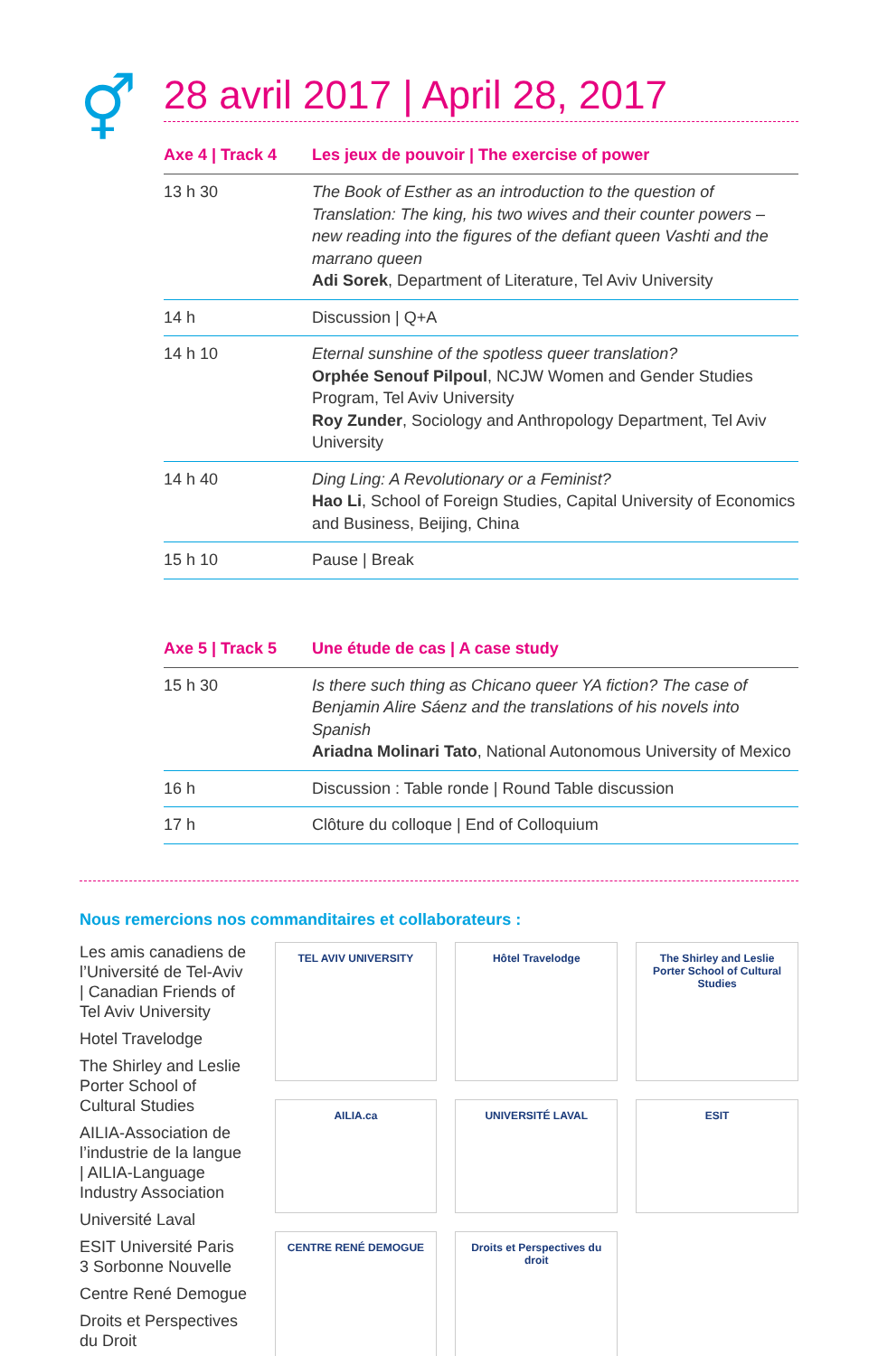⚥
28 avril 2017 | April 28, 2017
| Axe 4 / Track 4 | Les jeux de pouvoir / The exercise of power |
| --- | --- |
| 13 h 30 | The Book of Esther as an introduction to the question of Translation: The king, his two wives and their counter powers – new reading into the figures of the defiant queen Vashti and the marrano queen Adi Sorek , Department of Literature, Tel Aviv University |
| 14 h | Discussion / Q+A |
| 14 h 10 | Eternal sunshine of the spotless queer translation? Orphée Senouf Pilpoul , NCJW Women and Gender Studies Program, Tel Aviv University Roy Zunder , Sociology and Anthropology Department, Tel Aviv University |
| 14 h 40 | Ding Ling: A Revolutionary or a Feminist? Hao Li , School of Foreign Studies, Capital University of Economics and Business, Beijing, China |
| 15 h 10 | Pause / Break |
| Axe 5 / Track 5 | Une étude de cas / A case study |
| --- | --- |
| 15 h 30 | Is there such thing as Chicano queer YA fiction? The case of Benjamin Alire Sáenz and the translations of his novels into Spanish Ariadna Molinari Tato , National Autonomous University of Mexico |
| 16 h | Discussion : Table ronde / Round Table discussion |
| 17 h | Clôture du colloque / End of Colloquium |
Nous remercions nos commanditaires et collaborateurs :
Les amis canadiens de l’Université de Tel-Aviv | Canadian Friends of Tel Aviv University
Hotel Travelodge
The Shirley and Leslie Porter School of Cultural Studies
AILIA-Association de l’industrie de la langue | AILIA-Language Industry Association
Université Laval
ESIT Université Paris 3 Sorbonne Nouvelle
Centre René Demogue
Droits et Perspectives du Droit
TEL AVIV UNIVERSITY
Hôtel Travelodge
The Shirley and Leslie Porter School of Cultural Studies
AILIA.ca
UNIVERSITÉ LAVAL
ESIT
CENTRE RENÉ DEMOGUE
Droits et Perspectives du droit